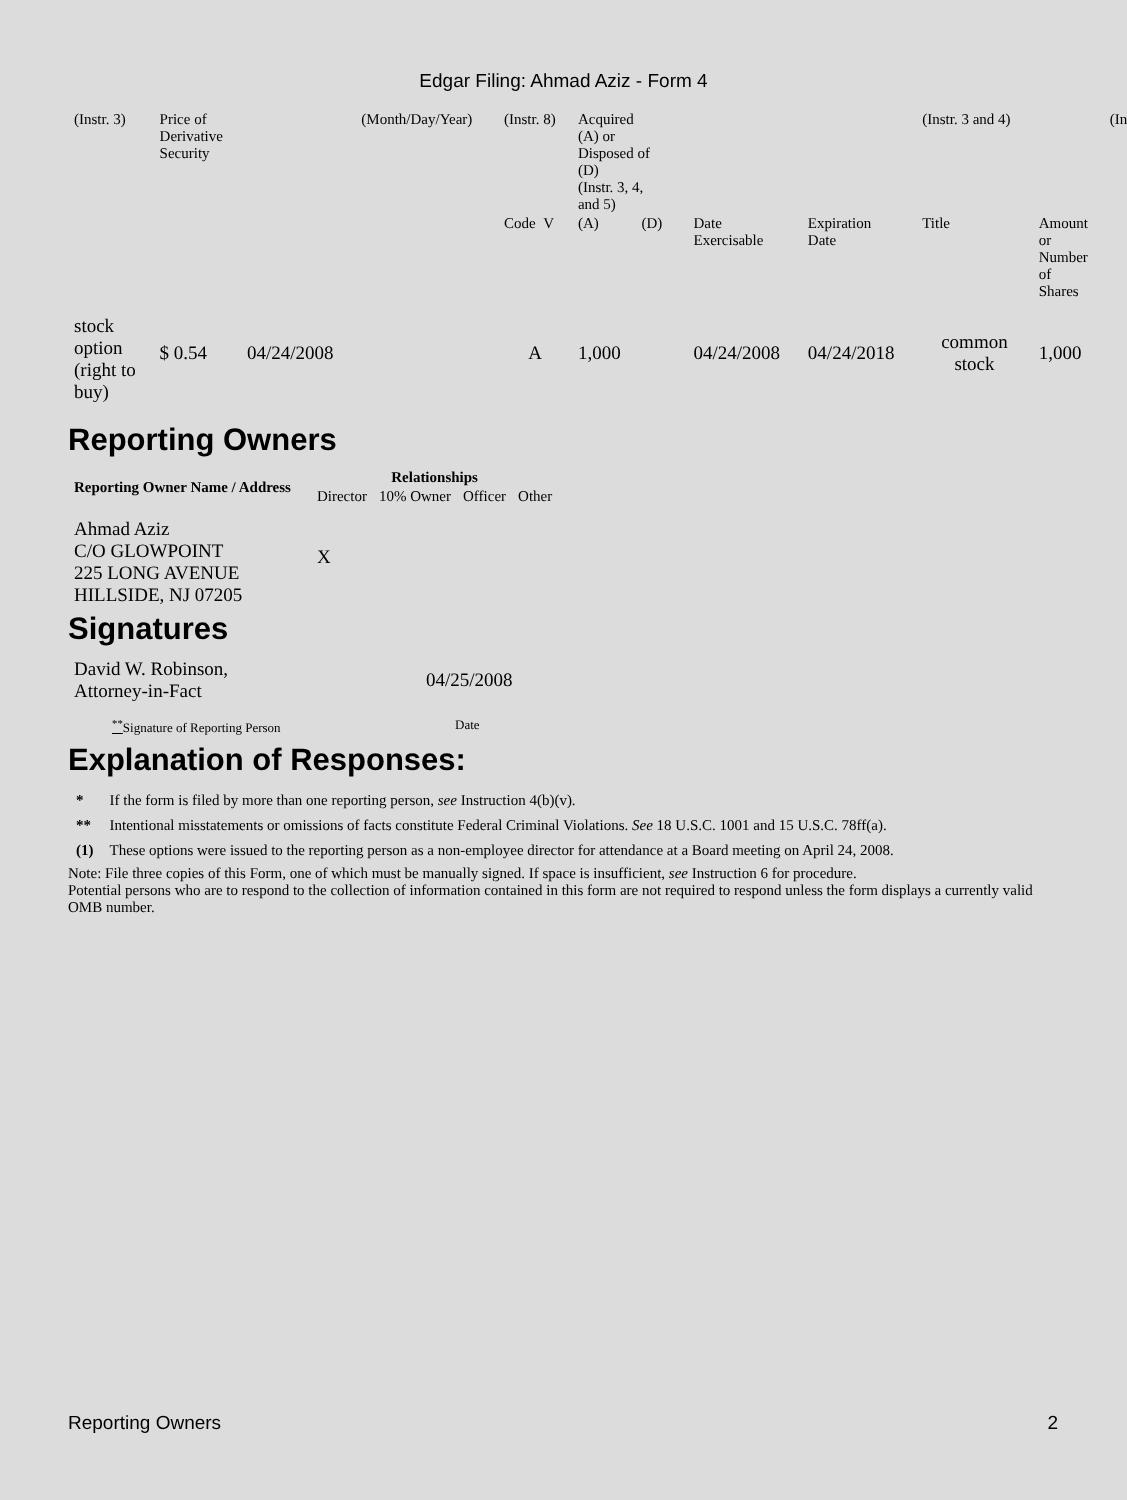Edgar Filing: Ahmad Aziz - Form 4
| (Instr. 3) | Price of Derivative Security | | (Month/Day/Year) | (Instr. 8) | Acquired (A) or Disposed of (D) (Instr. 3, 4, and 5) | | | | | (Instr. 3 and 4) | | (In |
| | | | | Code V | (A) | (D) | | Date Exercisable | Expiration Date | Title | Amount or Number of Shares | |
| stock option (right to buy) | $ 0.54 | 04/24/2008 | | A | 1,000 | | | 04/24/2008 | 04/24/2018 | common stock | 1,000 | |
Reporting Owners
| Reporting Owner Name / Address | Relationships | | | |
| --- | --- | --- | --- | --- |
| | Director | 10% Owner | Officer | Other |
| Ahmad Aziz C/O GLOWPOINT 225 LONG AVENUE HILLSIDE, NJ 07205 | X | | | |
Signatures
| David W. Robinson, Attorney-in-Fact | 04/25/2008 |
| <sup>**</sup> Signature of Reporting Person | Date |
Explanation of Responses:
| * | If the form is filed by more than one reporting person, see Instruction 4(b)(v). |
| ** | Intentional misstatements or omissions of facts constitute Federal Criminal Violations. See 18 U.S.C. 1001 and 15 U.S.C. 78ff(a). |
| (1) | These options were issued to the reporting person as a non-employee director for attendance at a Board meeting on April 24, 2008. |
Note: File three copies of this Form, one of which must be manually signed. If space is insufficient, see Instruction 6 for procedure.
Potential persons who are to respond to the collection of information contained in this form are not required to respond unless the form displays a currently valid OMB number.
Reporting Owners 2